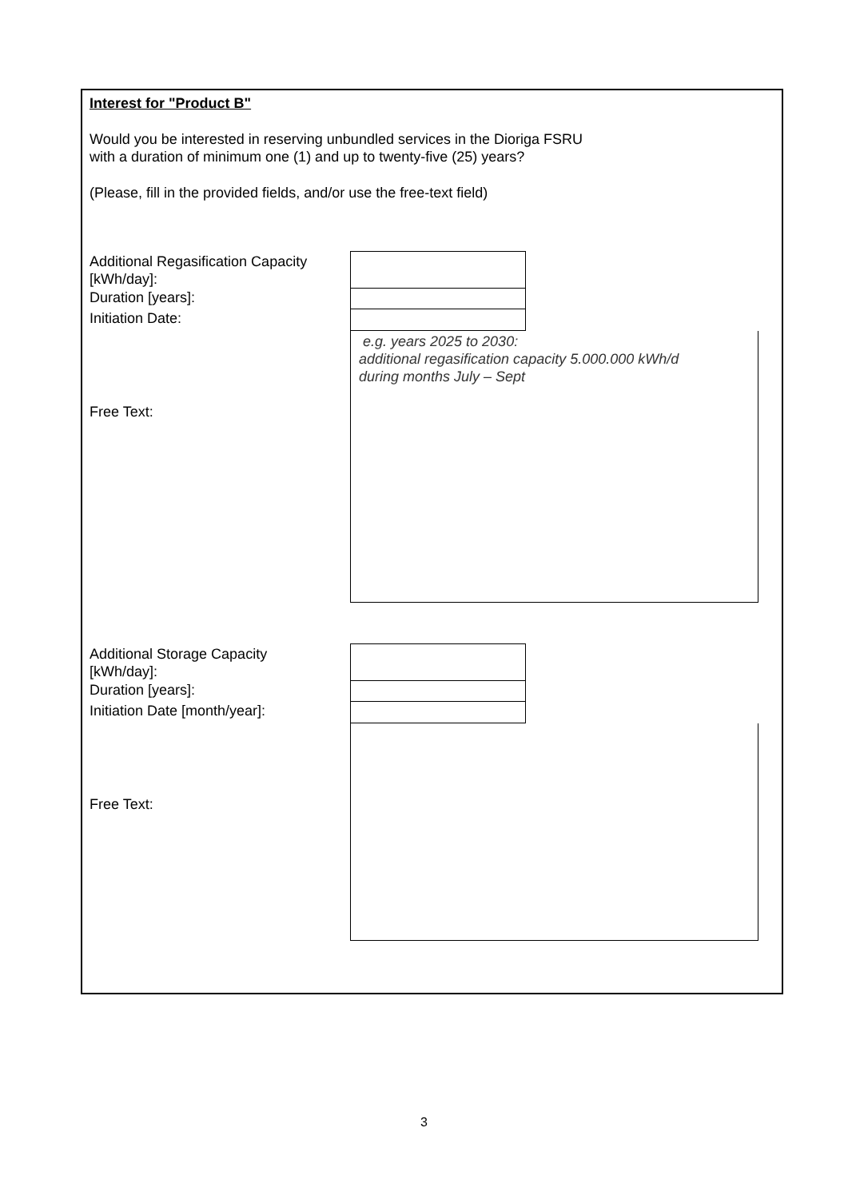Interest for "Product B"
Would you be interested in reserving unbundled services in the Dioriga FSRU
with a duration of minimum one (1) and up to twenty-five (25) years?
(Please, fill in the provided fields, and/or use the free-text field)
Additional Regasification Capacity
[kWh/day]:
Duration [years]:
Initiation Date:
e.g. years 2025 to 2030:
additional regasification capacity 5.000.000 kWh/d
during months July – Sept
Free Text:
Additional Storage Capacity
[kWh/day]:
Duration [years]:
Initiation Date [month/year]:
Free Text:
3